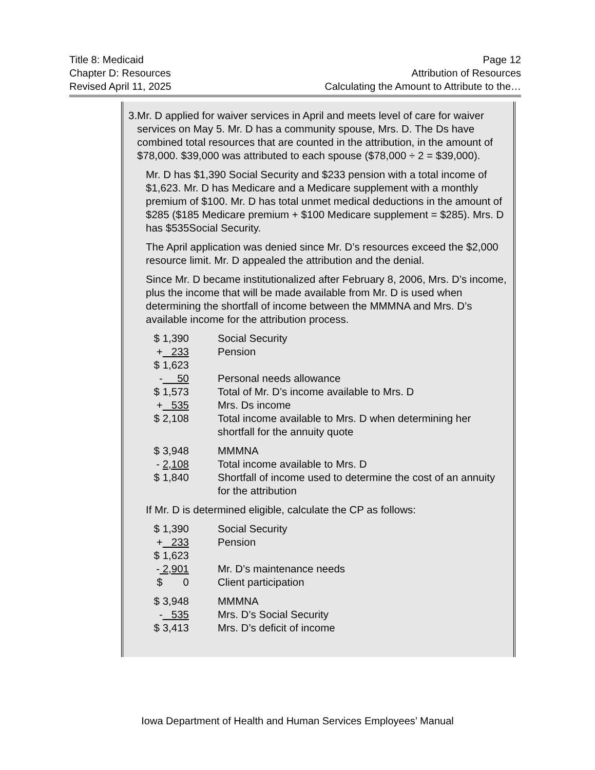Title 8: Medicaid Page 12
Chapter D: Resources Attribution of Resources
Revised April 11, 2025 Calculating the Amount to Attribute to the…
3. Mr. D applied for waiver services in April and meets level of care for waiver services on May 5. Mr. D has a community spouse, Mrs. D. The Ds have combined total resources that are counted in the attribution, in the amount of $78,000. $39,000 was attributed to each spouse ($78,000 ÷ 2 = $39,000).
Mr. D has $1,390 Social Security and $233 pension with a total income of $1,623. Mr. D has Medicare and a Medicare supplement with a monthly premium of $100. Mr. D has total unmet medical deductions in the amount of $285 ($185 Medicare premium + $100 Medicare supplement = $285). Mrs. D has $535Social Security.
The April application was denied since Mr. D’s resources exceed the $2,000 resource limit. Mr. D appealed the attribution and the denial.
Since Mr. D became institutionalized after February 8, 2006, Mrs. D’s income, plus the income that will be made available from Mr. D is used when determining the shortfall of income between the MMMNA and Mrs. D’s available income for the attribution process.
| $ 1,390 | Social Security |
| + 233 | Pension |
| $ 1,623 | |
| - 50 | Personal needs allowance |
| $ 1,573 | Total of Mr. D’s income available to Mrs. D |
| + 535 | Mrs. Ds income |
| $ 2,108 | Total income available to Mrs. D when determining her shortfall for the annuity quote |
| $ 3,948 | MMMNA |
| - 2,108 | Total income available to Mrs. D |
| $ 1,840 | Shortfall of income used to determine the cost of an annuity for the attribution |
If Mr. D is determined eligible, calculate the CP as follows:
| $ 1,390 | Social Security |
| + 233 | Pension |
| $ 1,623 | |
| - 2,901 | Mr. D’s maintenance needs |
| $ 0 | Client participation |
| $ 3,948 | MMMNA |
| - 535 | Mrs. D’s Social Security |
| $ 3,413 | Mrs. D’s deficit of income |
Iowa Department of Health and Human Services Employees’ Manual